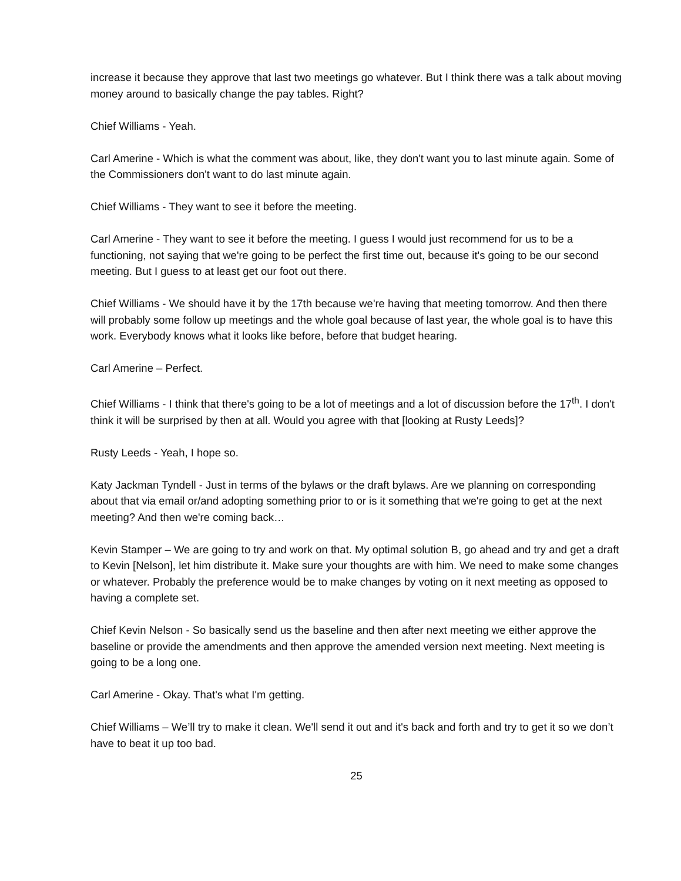increase it because they approve that last two meetings go whatever. But I think there was a talk about moving money around to basically change the pay tables. Right?
Chief Williams - Yeah.
Carl Amerine - Which is what the comment was about, like, they don't want you to last minute again. Some of the Commissioners don't want to do last minute again.
Chief Williams - They want to see it before the meeting.
Carl Amerine - They want to see it before the meeting. I guess I would just recommend for us to be a functioning, not saying that we're going to be perfect the first time out, because it's going to be our second meeting. But I guess to at least get our foot out there.
Chief Williams - We should have it by the 17th because we're having that meeting tomorrow. And then there will probably some follow up meetings and the whole goal because of last year, the whole goal is to have this work. Everybody knows what it looks like before, before that budget hearing.
Carl Amerine – Perfect.
Chief Williams - I think that there's going to be a lot of meetings and a lot of discussion before the 17<sup>th</sup>. I don't think it will be surprised by then at all. Would you agree with that [looking at Rusty Leeds]?
Rusty Leeds - Yeah, I hope so.
Katy Jackman Tyndell - Just in terms of the bylaws or the draft bylaws. Are we planning on corresponding about that via email or/and adopting something prior to or is it something that we're going to get at the next meeting? And then we're coming back…
Kevin Stamper – We are going to try and work on that. My optimal solution B, go ahead and try and get a draft to Kevin [Nelson], let him distribute it. Make sure your thoughts are with him. We need to make some changes or whatever. Probably the preference would be to make changes by voting on it next meeting as opposed to having a complete set.
Chief Kevin Nelson - So basically send us the baseline and then after next meeting we either approve the baseline or provide the amendments and then approve the amended version next meeting. Next meeting is going to be a long one.
Carl Amerine - Okay. That's what I'm getting.
Chief Williams – We’ll try to make it clean. We'll send it out and it's back and forth and try to get it so we don’t have to beat it up too bad.
25